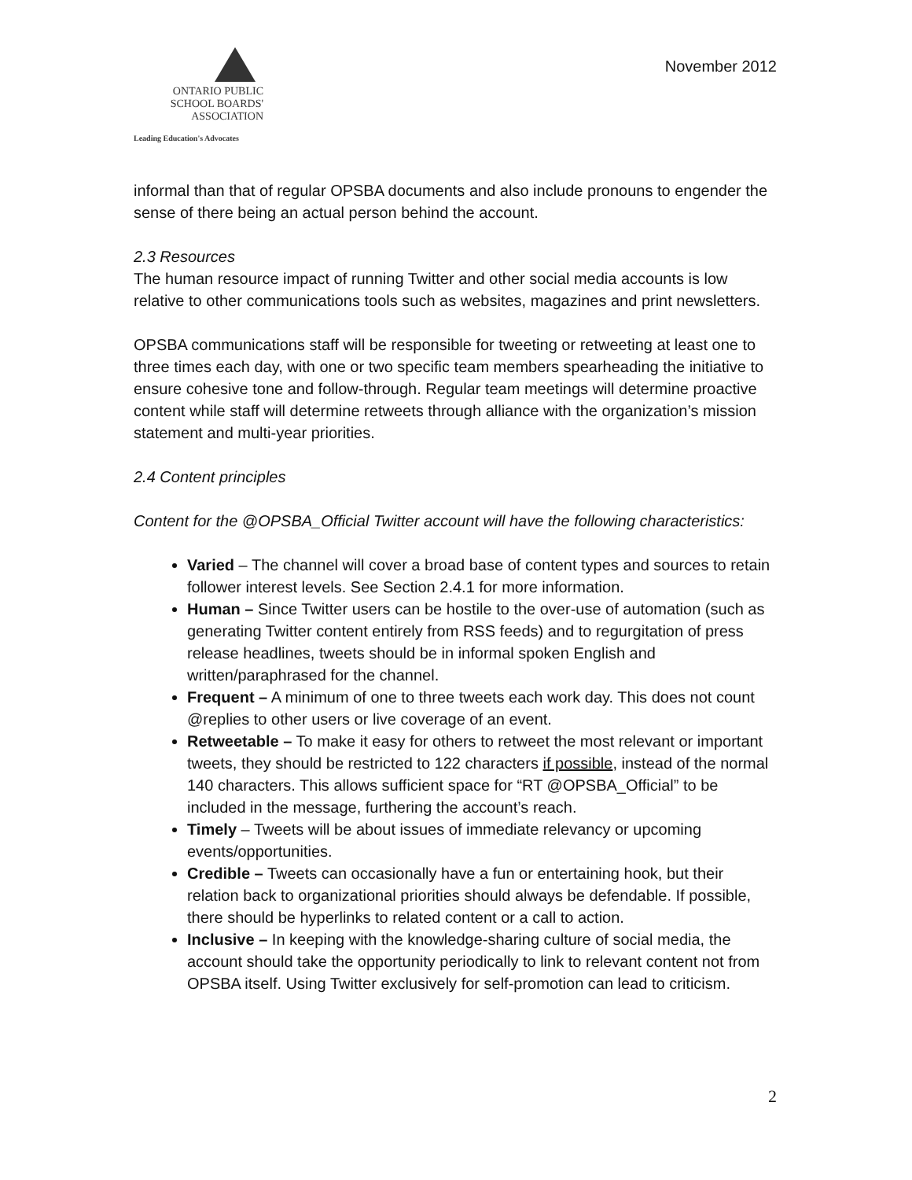ONTARIO PUBLIC
SCHOOL BOARDS'
ASSOCIATION
Leading Education's Advocates
November 2012
informal than that of regular OPSBA documents and also include pronouns to engender the sense of there being an actual person behind the account.
2.3 Resources
The human resource impact of running Twitter and other social media accounts is low relative to other communications tools such as websites, magazines and print newsletters.
OPSBA communications staff will be responsible for tweeting or retweeting at least one to three times each day, with one or two specific team members spearheading the initiative to ensure cohesive tone and follow-through. Regular team meetings will determine proactive content while staff will determine retweets through alliance with the organization’s mission statement and multi-year priorities.
2.4 Content principles
Content for the @OPSBA_Official Twitter account will have the following characteristics:
Varied – The channel will cover a broad base of content types and sources to retain follower interest levels. See Section 2.4.1 for more information.
Human – Since Twitter users can be hostile to the over-use of automation (such as generating Twitter content entirely from RSS feeds) and to regurgitation of press release headlines, tweets should be in informal spoken English and written/paraphrased for the channel.
Frequent – A minimum of one to three tweets each work day. This does not count @replies to other users or live coverage of an event.
Retweetable – To make it easy for others to retweet the most relevant or important tweets, they should be restricted to 122 characters if possible, instead of the normal 140 characters. This allows sufficient space for “RT @OPSBA_Official” to be included in the message, furthering the account’s reach.
Timely – Tweets will be about issues of immediate relevancy or upcoming events/opportunities.
Credible – Tweets can occasionally have a fun or entertaining hook, but their relation back to organizational priorities should always be defendable. If possible, there should be hyperlinks to related content or a call to action.
Inclusive – In keeping with the knowledge-sharing culture of social media, the account should take the opportunity periodically to link to relevant content not from OPSBA itself. Using Twitter exclusively for self-promotion can lead to criticism.
2